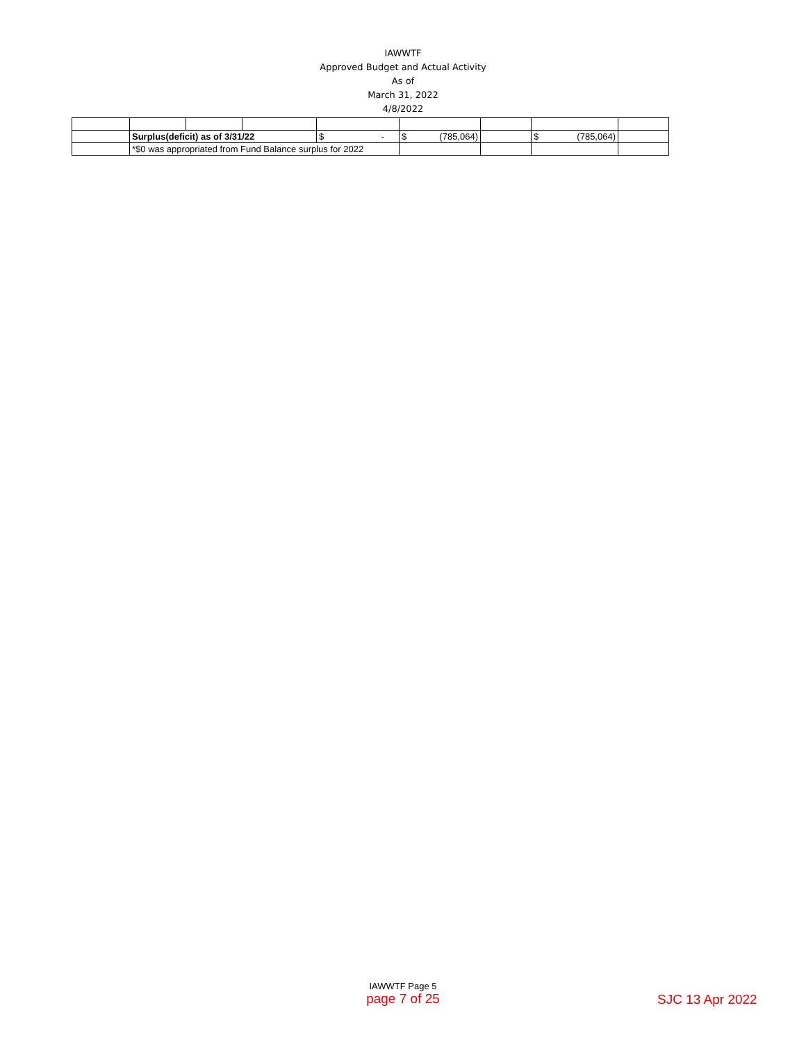IAWWTF
Approved Budget and Actual Activity
As of
March 31, 2022
4/8/2022
| | Surplus(deficit) as of 3/31/22 | | | $ - | $ (785,064) | | $ (785,064) | |
| | *$0 was appropriated from Fund Balance surplus for 2022 | | | | | | | |
IAWWTF Page 5
page 7 of 25
SJC 13 Apr 2022